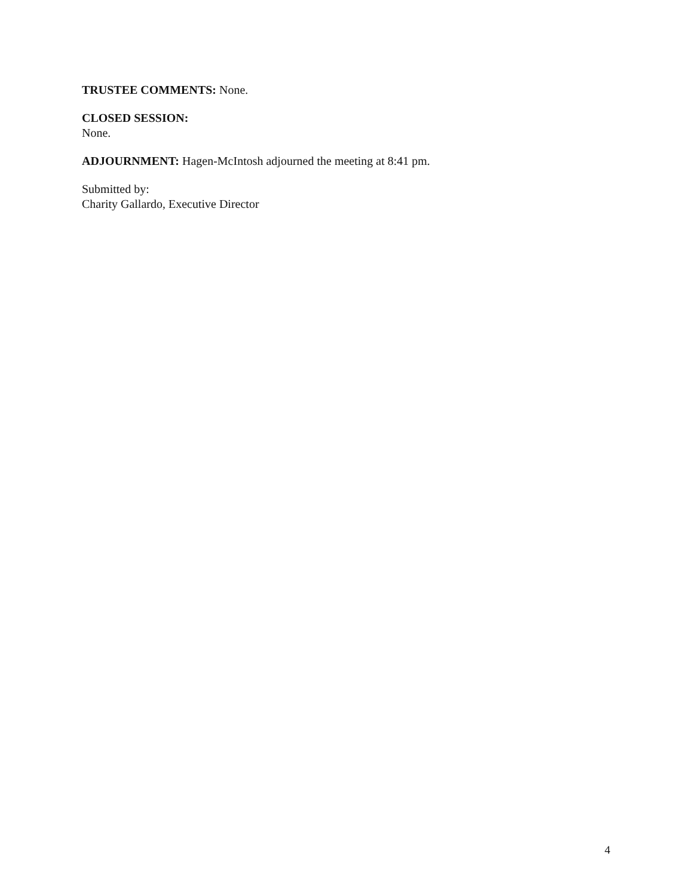TRUSTEE COMMENTS: None.
CLOSED SESSION:
None.
ADJOURNMENT: Hagen-McIntosh adjourned the meeting at 8:41 pm.
Submitted by:
Charity Gallardo, Executive Director
4